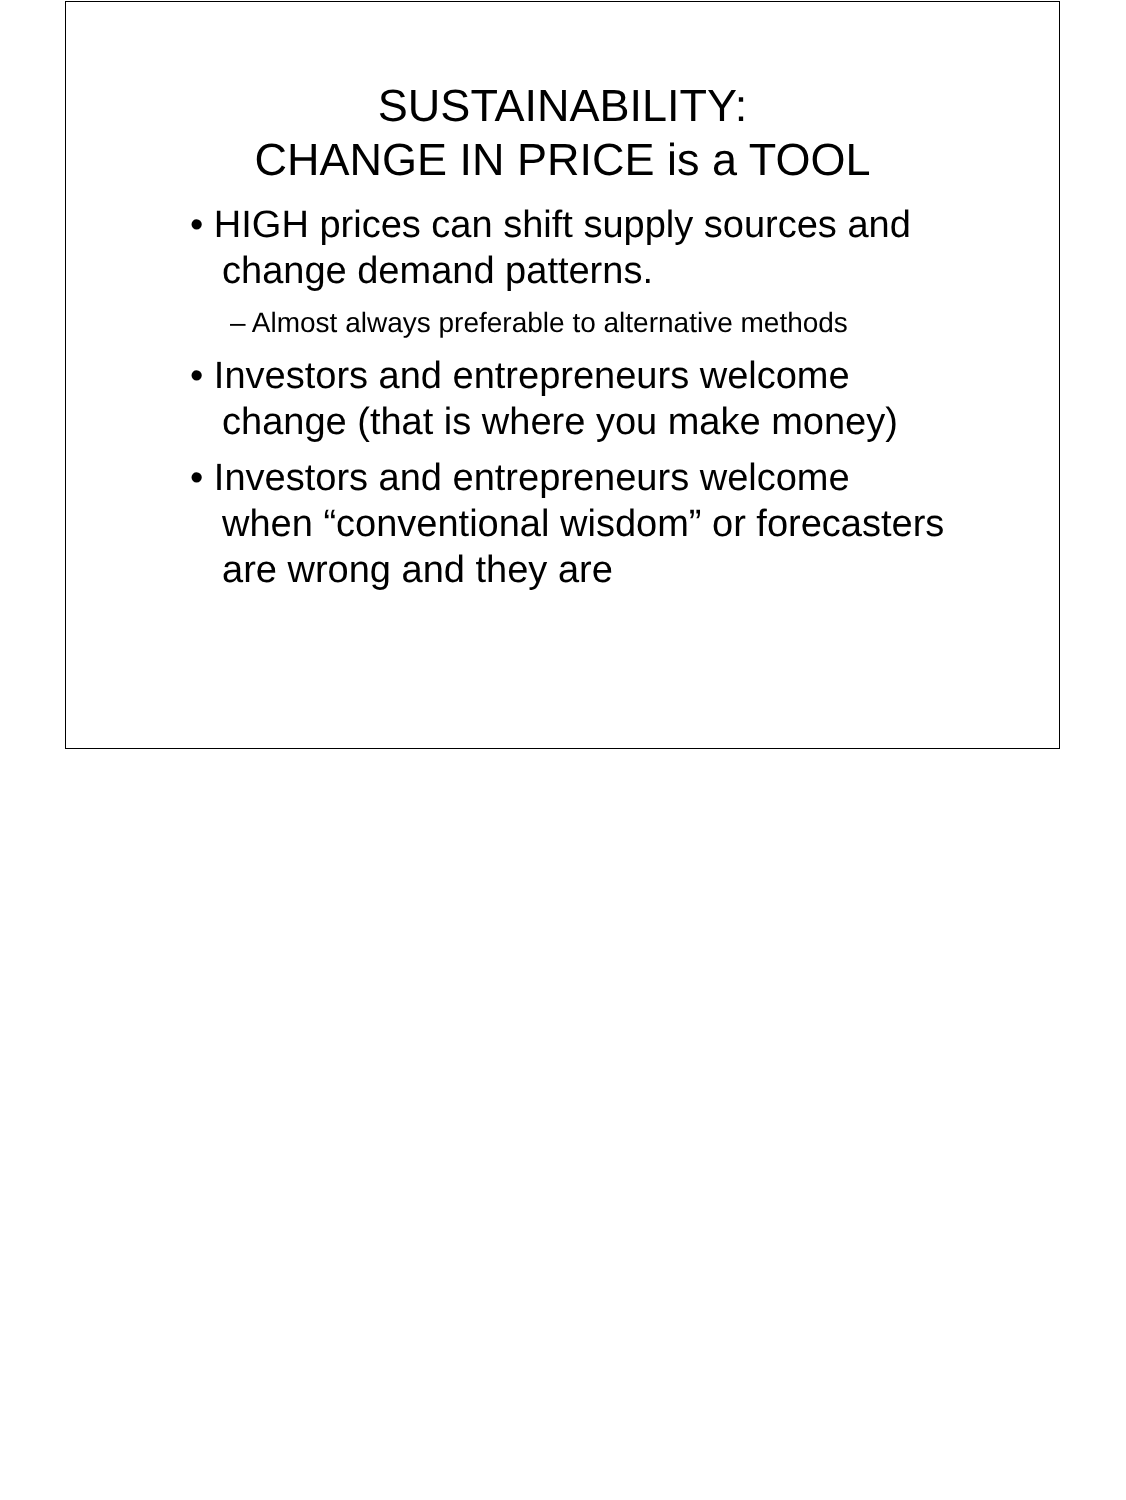SUSTAINABILITY:
CHANGE IN PRICE is a TOOL
• HIGH prices can shift supply sources and change demand patterns.
– Almost always preferable to alternative methods
• Investors and entrepreneurs welcome change (that is where you make money)
• Investors and entrepreneurs welcome when “conventional wisdom” or forecasters are wrong and they are